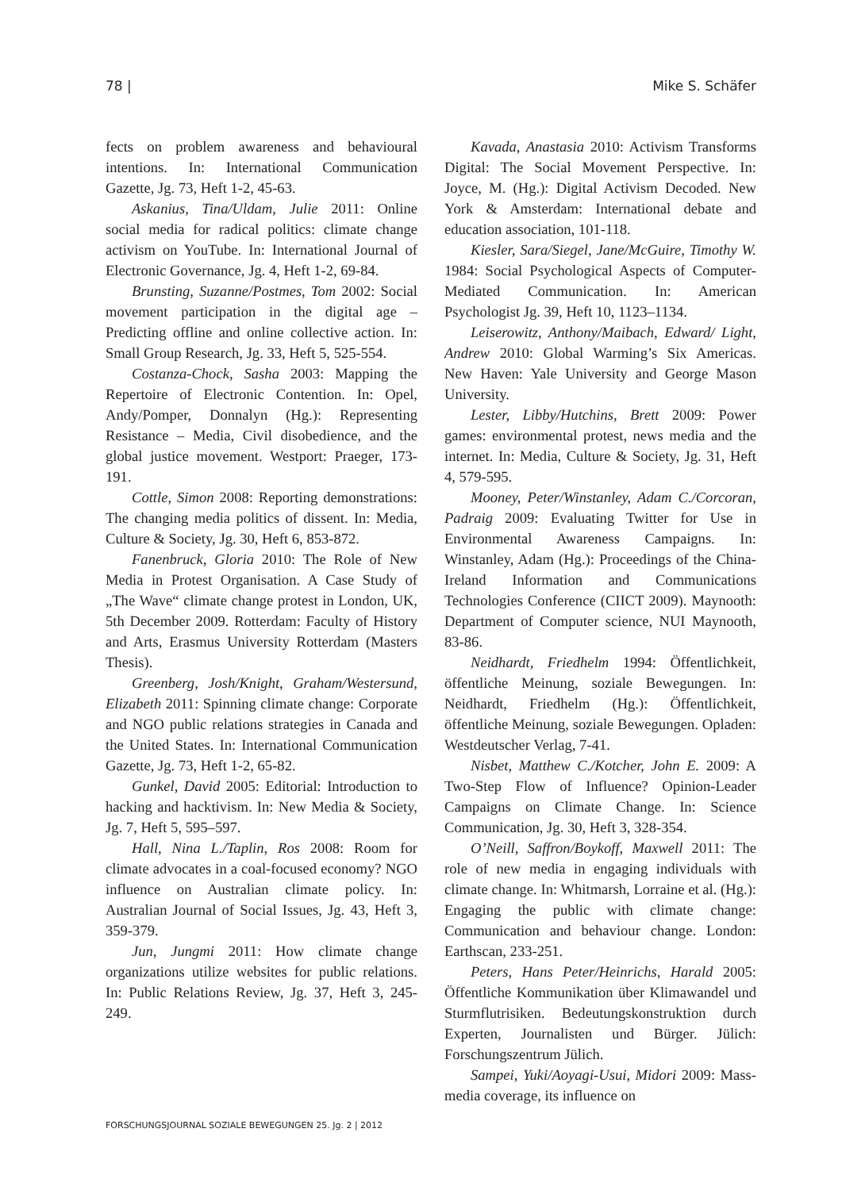78 | Mike S. Schäfer
fects on problem awareness and behavioural intentions. In: International Communication Gazette, Jg. 73, Heft 1-2, 45-63.
Askanius, Tina/Uldam, Julie 2011: Online social media for radical politics: climate change activism on YouTube. In: International Journal of Electronic Governance, Jg. 4, Heft 1-2, 69-84.
Brunsting, Suzanne/Postmes, Tom 2002: Social movement participation in the digital age – Predicting offline and online collective action. In: Small Group Research, Jg. 33, Heft 5, 525-554.
Costanza-Chock, Sasha 2003: Mapping the Repertoire of Electronic Contention. In: Opel, Andy/Pomper, Donnalyn (Hg.): Representing Resistance – Media, Civil disobedience, and the global justice movement. Westport: Praeger, 173-191.
Cottle, Simon 2008: Reporting demonstrations: The changing media politics of dissent. In: Media, Culture & Society, Jg. 30, Heft 6, 853-872.
Fanenbruck, Gloria 2010: The Role of New Media in Protest Organisation. A Case Study of „The Wave“ climate change protest in London, UK, 5th December 2009. Rotterdam: Faculty of History and Arts, Erasmus University Rotterdam (Masters Thesis).
Greenberg, Josh/Knight, Graham/Westersund, Elizabeth 2011: Spinning climate change: Corporate and NGO public relations strategies in Canada and the United States. In: International Communication Gazette, Jg. 73, Heft 1-2, 65-82.
Gunkel, David 2005: Editorial: Introduction to hacking and hacktivism. In: New Media & Society, Jg. 7, Heft 5, 595–597.
Hall, Nina L./Taplin, Ros 2008: Room for climate advocates in a coal-focused economy? NGO influence on Australian climate policy. In: Australian Journal of Social Issues, Jg. 43, Heft 3, 359-379.
Jun, Jungmi 2011: How climate change organizations utilize websites for public relations. In: Public Relations Review, Jg. 37, Heft 3, 245-249.
Kavada, Anastasia 2010: Activism Transforms Digital: The Social Movement Perspective. In: Joyce, M. (Hg.): Digital Activism Decoded. New York & Amsterdam: International debate and education association, 101-118.
Kiesler, Sara/Siegel, Jane/McGuire, Timothy W. 1984: Social Psychological Aspects of Computer-Mediated Communication. In: American Psychologist Jg. 39, Heft 10, 1123–1134.
Leiserowitz, Anthony/Maibach, Edward/ Light, Andrew 2010: Global Warming’s Six Americas. New Haven: Yale University and George Mason University.
Lester, Libby/Hutchins, Brett 2009: Power games: environmental protest, news media and the internet. In: Media, Culture & Society, Jg. 31, Heft 4, 579-595.
Mooney, Peter/Winstanley, Adam C./Corcoran, Padraig 2009: Evaluating Twitter for Use in Environmental Awareness Campaigns. In: Winstanley, Adam (Hg.): Proceedings of the China-Ireland Information and Communications Technologies Conference (CIICT 2009). Maynooth: Department of Computer science, NUI Maynooth, 83-86.
Neidhardt, Friedhelm 1994: Öffentlichkeit, öffentliche Meinung, soziale Bewegungen. In: Neidhardt, Friedhelm (Hg.): Öffentlichkeit, öffentliche Meinung, soziale Bewegungen. Opladen: Westdeutscher Verlag, 7-41.
Nisbet, Matthew C./Kotcher, John E. 2009: A Two-Step Flow of Influence? Opinion-Leader Campaigns on Climate Change. In: Science Communication, Jg. 30, Heft 3, 328-354.
O’Neill, Saffron/Boykoff, Maxwell 2011: The role of new media in engaging individuals with climate change. In: Whitmarsh, Lorraine et al. (Hg.): Engaging the public with climate change: Communication and behaviour change. London: Earthscan, 233-251.
Peters, Hans Peter/Heinrichs, Harald 2005: Öffentliche Kommunikation über Klimawandel und Sturmflutrisiken. Bedeutungskonstruktion durch Experten, Journalisten und Bürger. Jülich: Forschungszentrum Jülich.
Sampei, Yuki/Aoyagi-Usui, Midori 2009: Mass-media coverage, its influence on
FORSCHUNGSJOURNAL SOZIALE BEWEGUNGEN 25. Jg. 2 | 2012